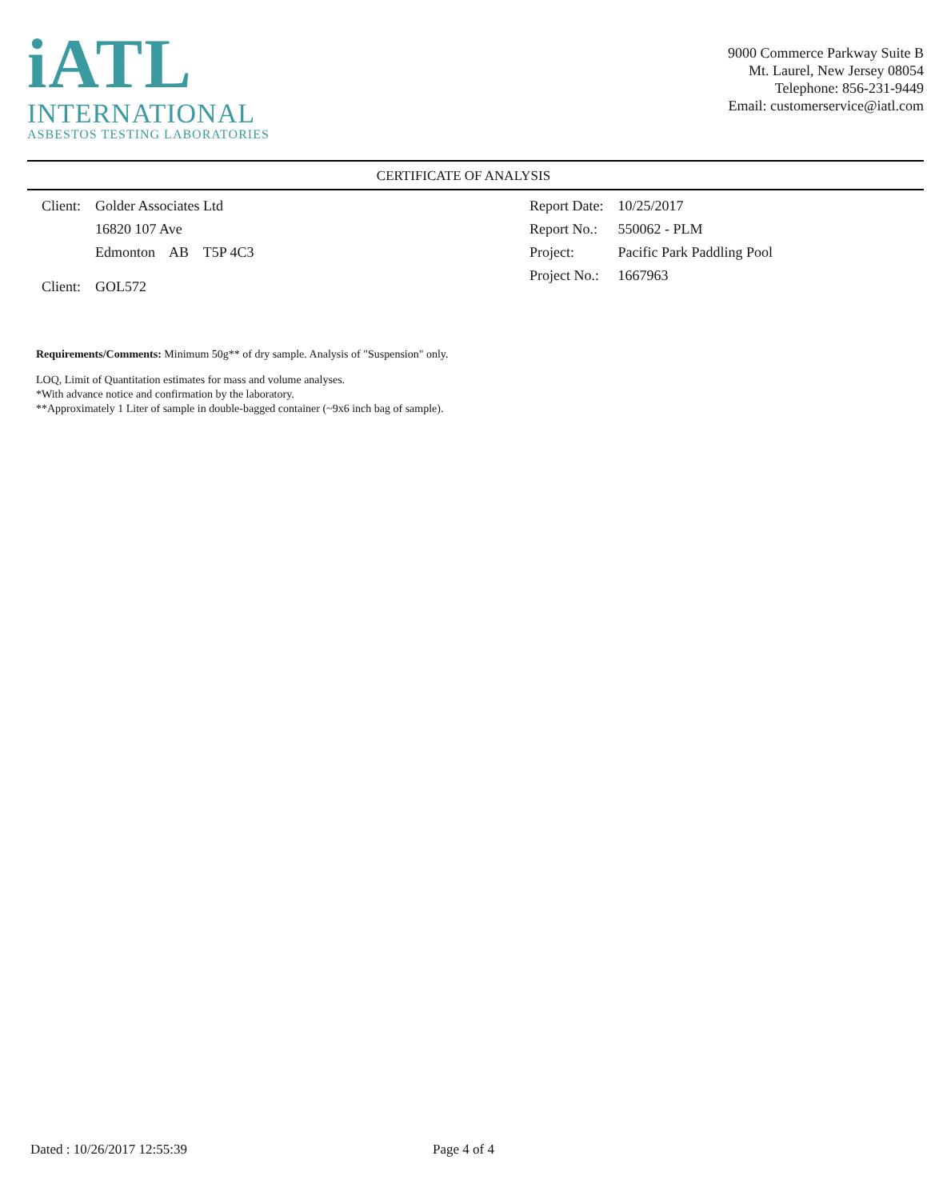iATL
INTERNATIONAL
ASBESTOS TESTING LABORATORIES
9000 Commerce Parkway Suite B
Mt. Laurel, New Jersey 08054
Telephone: 856-231-9449
Email: customerservice@iatl.com
CERTIFICATE OF ANALYSIS
| Client: | Golder Associates Ltd |
| | 16820 107 Ave |
| | Edmonton AB T5P 4C3 |
| Client: | GOL572 |
| Report Date: | 10/25/2017 |
| Report No.: | 550062 - PLM |
| Project: | Pacific Park Paddling Pool |
| Project No.: | 1667963 |
Requirements/Comments: Minimum 50g** of dry sample. Analysis of "Suspension" only.
LOQ, Limit of Quantitation estimates for mass and volume analyses.
*With advance notice and confirmation by the laboratory.
**Approximately 1 Liter of sample in double-bagged container (~9x6 inch bag of sample).
Dated : 10/26/2017 12:55:39 Page 4 of 4